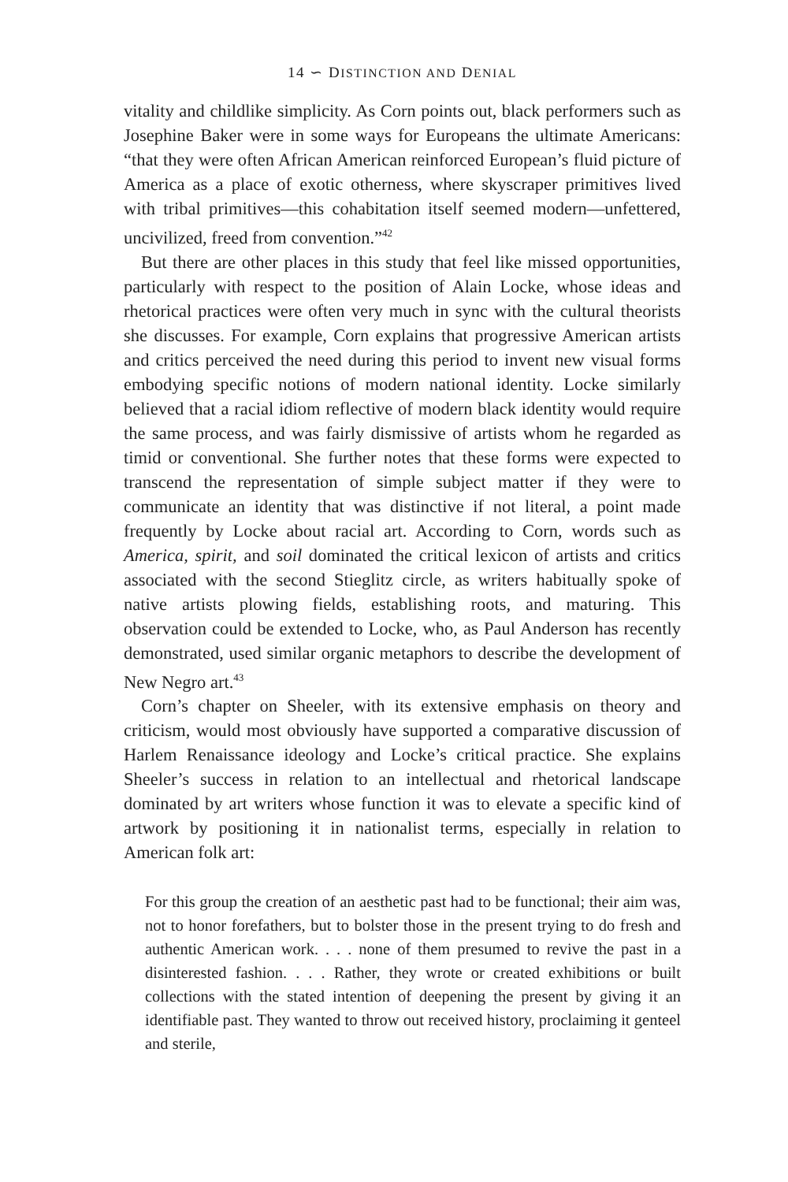14 ∽ DISTINCTION AND DENIAL
vitality and childlike simplicity. As Corn points out, black performers such as Josephine Baker were in some ways for Europeans the ultimate Americans: “that they were often African American reinforced European’s fluid picture of America as a place of exotic otherness, where skyscraper primitives lived with tribal primitives—this cohabitation itself seemed modern—unfettered, uncivilized, freed from convention.”<sup>42</sup>
But there are other places in this study that feel like missed opportunities, particularly with respect to the position of Alain Locke, whose ideas and rhetorical practices were often very much in sync with the cultural theorists she discusses. For example, Corn explains that progressive American artists and critics perceived the need during this period to invent new visual forms embodying specific notions of modern national identity. Locke similarly believed that a racial idiom reflective of modern black identity would require the same process, and was fairly dismissive of artists whom he regarded as timid or conventional. She further notes that these forms were expected to transcend the representation of simple subject matter if they were to communicate an identity that was distinctive if not literal, a point made frequently by Locke about racial art. According to Corn, words such as America, spirit, and soil dominated the critical lexicon of artists and critics associated with the second Stieglitz circle, as writers habitually spoke of native artists plowing fields, establishing roots, and maturing. This observation could be extended to Locke, who, as Paul Anderson has recently demonstrated, used similar organic metaphors to describe the development of New Negro art.<sup>43</sup>
Corn’s chapter on Sheeler, with its extensive emphasis on theory and criticism, would most obviously have supported a comparative discussion of Harlem Renaissance ideology and Locke’s critical practice. She explains Sheeler’s success in relation to an intellectual and rhetorical landscape dominated by art writers whose function it was to elevate a specific kind of artwork by positioning it in nationalist terms, especially in relation to American folk art:
For this group the creation of an aesthetic past had to be functional; their aim was, not to honor forefathers, but to bolster those in the present trying to do fresh and authentic American work. . . . none of them presumed to revive the past in a disinterested fashion. . . . Rather, they wrote or created exhibitions or built collections with the stated intention of deepening the present by giving it an identifiable past. They wanted to throw out received history, proclaiming it genteel and sterile,